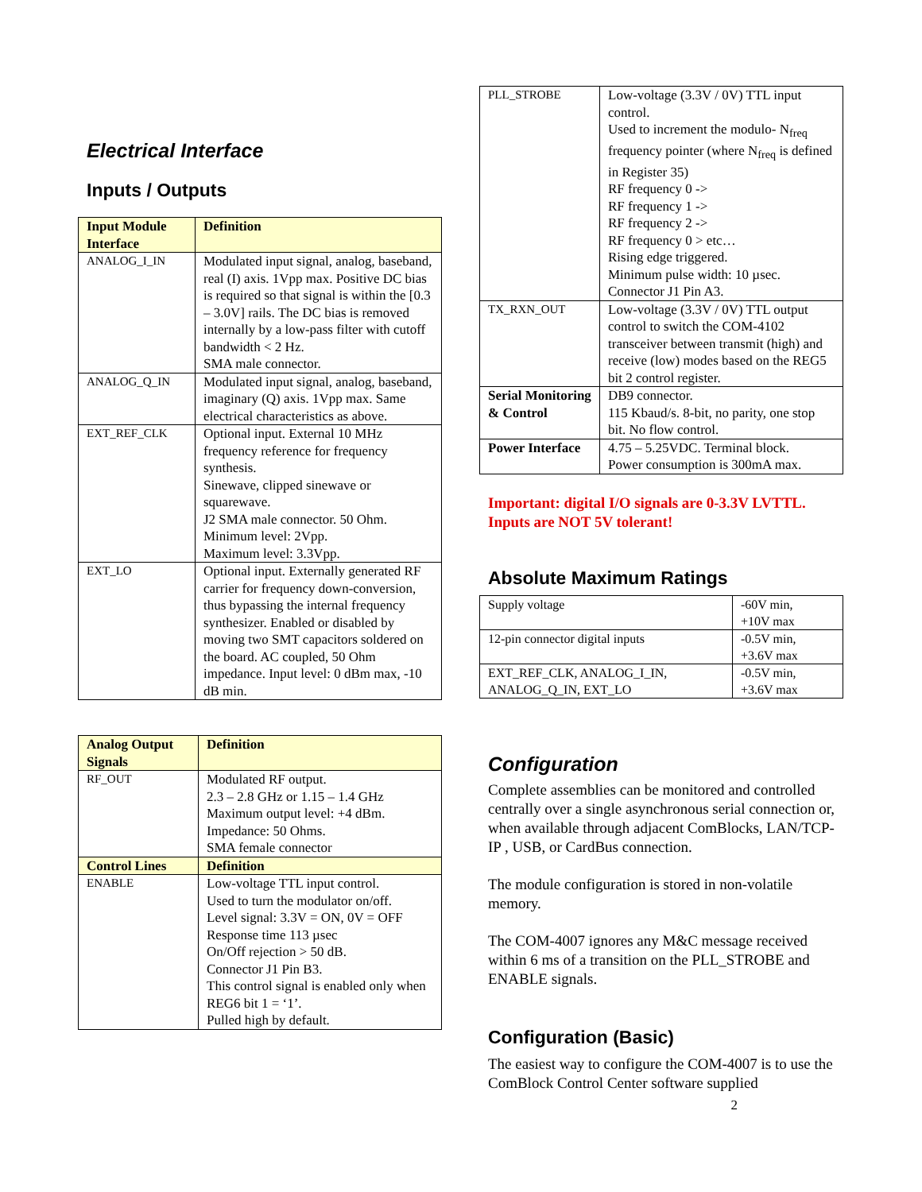Electrical Interface
Inputs / Outputs
| Input Module Interface | Definition |
| --- | --- |
| ANALOG_I_IN | Modulated input signal, analog, baseband, real (I) axis. 1Vpp max. Positive DC bias is required so that signal is within the [0.3 – 3.0V] rails. The DC bias is removed internally by a low-pass filter with cutoff bandwidth < 2 Hz. SMA male connector. |
| ANALOG_Q_IN | Modulated input signal, analog, baseband, imaginary (Q) axis. 1Vpp max. Same electrical characteristics as above. |
| EXT_REF_CLK | Optional input. External 10 MHz frequency reference for frequency synthesis. Sinewave, clipped sinewave or squarewave. J2 SMA male connector. 50 Ohm. Minimum level: 2Vpp. Maximum level: 3.3Vpp. |
| EXT_LO | Optional input. Externally generated RF carrier for frequency down-conversion, thus bypassing the internal frequency synthesizer. Enabled or disabled by moving two SMT capacitors soldered on the board. AC coupled, 50 Ohm impedance. Input level: 0 dBm max, -10 dB min. |
| Analog Output Signals | Definition |
| --- | --- |
| RF_OUT | Modulated RF output. 2.3 – 2.8 GHz or 1.15 – 1.4 GHz Maximum output level: +4 dBm. Impedance: 50 Ohms. SMA female connector |
| Control Lines | Definition |
| ENABLE | Low-voltage TTL input control. Used to turn the modulator on/off. Level signal: 3.3V = ON, 0V = OFF Response time 113 µsec On/Off rejection > 50 dB. Connector J1 Pin B3. This control signal is enabled only when REG6 bit 1 = ‘1’. Pulled high by default. |
| PLL_STROBE | Low-voltage (3.3V / 0V) TTL input control. Used to increment the modulo- N<sub>freq</sub> frequency pointer (where N<sub>freq</sub> is defined in Register 35) RF frequency 0 -> RF frequency 1 -> RF frequency 2 -> RF frequency 0 > etc… Rising edge triggered. Minimum pulse width: 10 µsec. Connector J1 Pin A3. |
| TX_RXN_OUT | Low-voltage (3.3V / 0V) TTL output control to switch the COM-4102 transceiver between transmit (high) and receive (low) modes based on the REG5 bit 2 control register. |
| Serial Monitoring & Control | DB9 connector. 115 Kbaud/s. 8-bit, no parity, one stop bit. No flow control. |
| Power Interface | 4.75 – 5.25VDC. Terminal block. Power consumption is 300mA max. |
Important: digital I/O signals are 0-3.3V LVTTL. Inputs are NOT 5V tolerant!
Absolute Maximum Ratings
| Supply voltage | -60V min, +10V max |
| 12-pin connector digital inputs | -0.5V min, +3.6V max |
| EXT_REF_CLK, ANALOG_I_IN, ANALOG_Q_IN, EXT_LO | -0.5V min, +3.6V max |
Configuration
Complete assemblies can be monitored and controlled centrally over a single asynchronous serial connection or, when available through adjacent ComBlocks, LAN/TCP-IP , USB, or CardBus connection.
The module configuration is stored in non-volatile memory.
The COM-4007 ignores any M&C message received within 6 ms of a transition on the PLL_STROBE and ENABLE signals.
Configuration (Basic)
The easiest way to configure the COM-4007 is to use the ComBlock Control Center software supplied
2